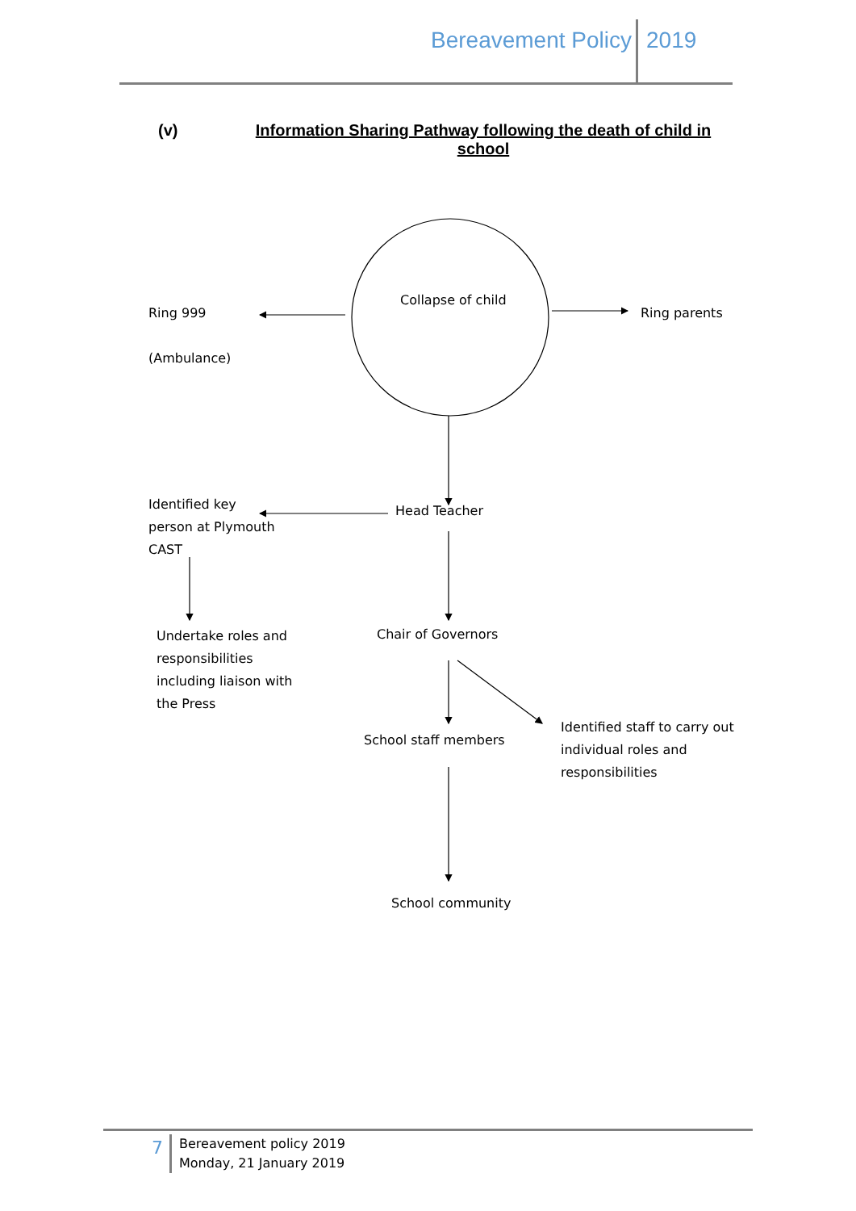Bereavement Policy 2019
(v)
Information Sharing Pathway following the death of child in school
Collapse of child
Ring 999
(Ambulance)
Ring parents
Identified key
person at Plymouth
CAST
Head Teacher
Undertake roles and
responsibilities
including liaison with
the Press
Chair of Governors
School staff members
Identified staff to carry out
individual roles and
responsibilities
School community
7
Bereavement policy 2019
Monday, 21 January 2019